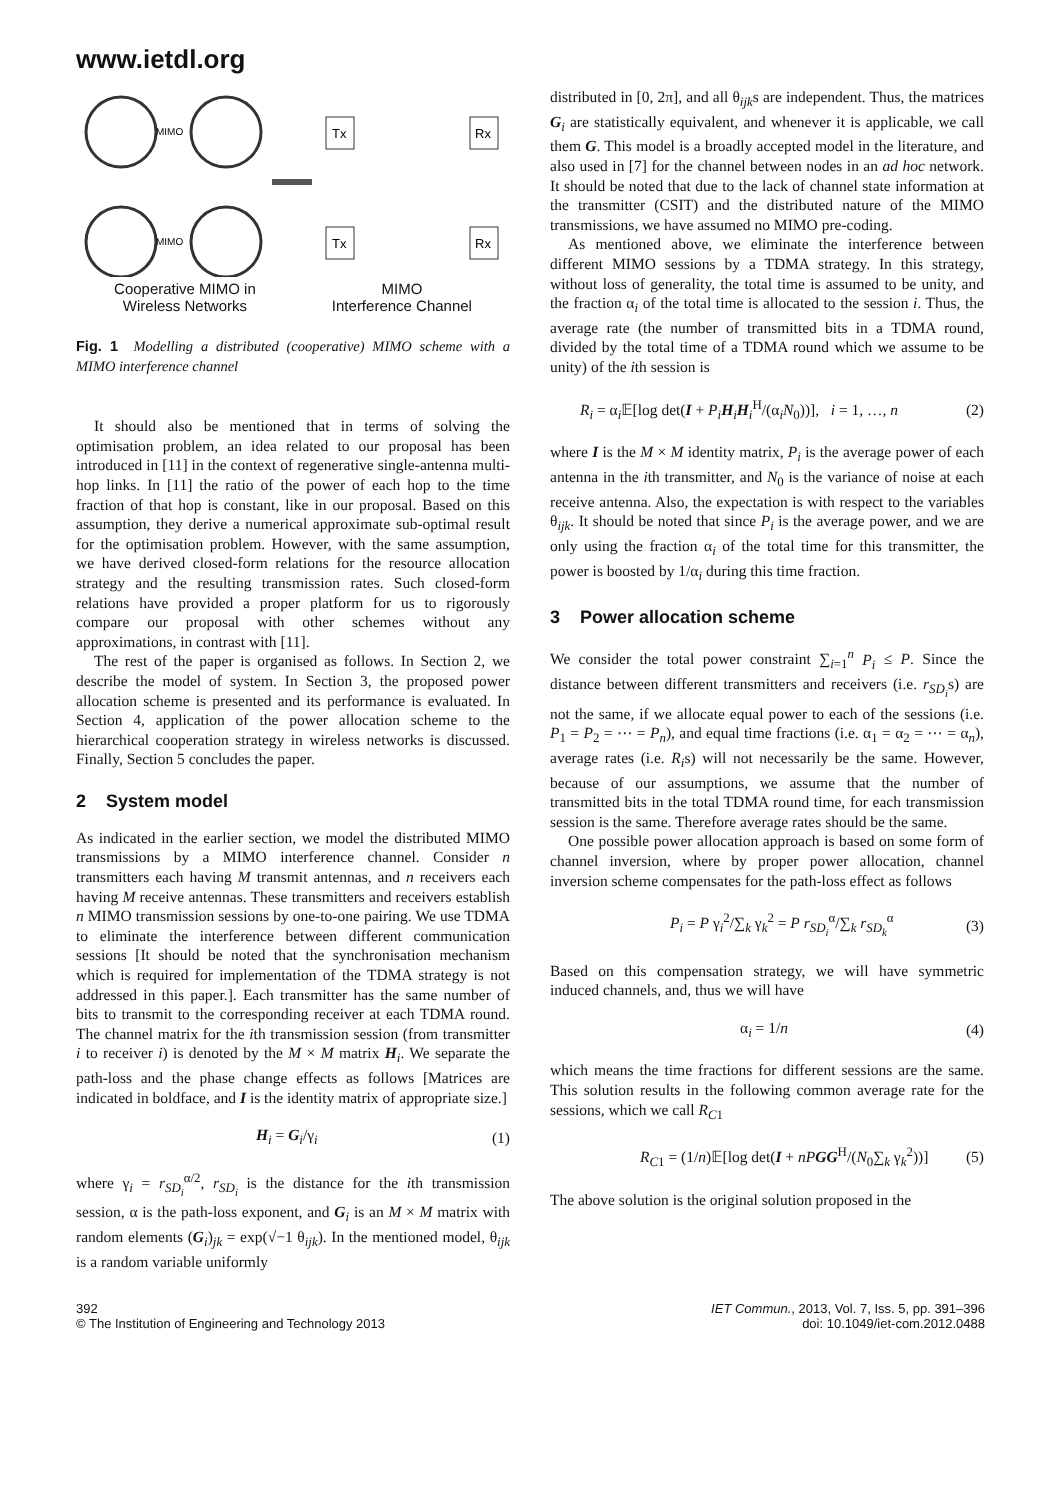www.ietdl.org
MIMO
MIMO
Tx
Tx
Rx
Rx
Cooperative MIMO in
Wireless Networks
MIMO
Interference Channel
Fig. 1 Modelling a distributed (cooperative) MIMO scheme with a MIMO interference channel
It should also be mentioned that in terms of solving the optimisation problem, an idea related to our proposal has been introduced in [11] in the context of regenerative single-antenna multi-hop links. In [11] the ratio of the power of each hop to the time fraction of that hop is constant, like in our proposal. Based on this assumption, they derive a numerical approximate sub-optimal result for the optimisation problem. However, with the same assumption, we have derived closed-form relations for the resource allocation strategy and the resulting transmission rates. Such closed-form relations have provided a proper platform for us to rigorously compare our proposal with other schemes without any approximations, in contrast with [11].
The rest of the paper is organised as follows. In Section 2, we describe the model of system. In Section 3, the proposed power allocation scheme is presented and its performance is evaluated. In Section 4, application of the power allocation scheme to the hierarchical cooperation strategy in wireless networks is discussed. Finally, Section 5 concludes the paper.
2 System model
As indicated in the earlier section, we model the distributed MIMO transmissions by a MIMO interference channel. Consider n transmitters each having M transmit antennas, and n receivers each having M receive antennas. These transmitters and receivers establish n MIMO transmission sessions by one-to-one pairing. We use TDMA to eliminate the interference between different communication sessions [It should be noted that the synchronisation mechanism which is required for implementation of the TDMA strategy is not addressed in this paper.]. Each transmitter has the same number of bits to transmit to the corresponding receiver at each TDMA round. The channel matrix for the ith transmission session (from transmitter i to receiver i) is denoted by the M × M matrix H<sub>i</sub>. We separate the path-loss and the phase change effects as follows [Matrices are indicated in boldface, and I is the identity matrix of appropriate size.]
H<sub>i</sub> = G<sub>i</sub>/γ<sub>i</sub> (1)
where γ<sub>i</sub> = r<sub>SD<sub>i</sub></sub><sup>α/2</sup>, r<sub>SD<sub>i</sub></sub> is the distance for the ith transmission session, α is the path-loss exponent, and G<sub>i</sub> is an M × M matrix with random elements (G<sub>i</sub>)<sub>jk</sub> = exp(√−1 θ<sub>ijk</sub>). In the mentioned model, θ<sub>ijk</sub> is a random variable uniformly
distributed in [0, 2π], and all θ<sub>ijk</sub>s are independent. Thus, the matrices G<sub>i</sub> are statistically equivalent, and whenever it is applicable, we call them G. This model is a broadly accepted model in the literature, and also used in [7] for the channel between nodes in an ad hoc network. It should be noted that due to the lack of channel state information at the transmitter (CSIT) and the distributed nature of the MIMO transmissions, we have assumed no MIMO pre-coding.
As mentioned above, we eliminate the interference between different MIMO sessions by a TDMA strategy. In this strategy, without loss of generality, the total time is assumed to be unity, and the fraction α<sub>i</sub> of the total time is allocated to the session i. Thus, the average rate (the number of transmitted bits in a TDMA round, divided by the total time of a TDMA round which we assume to be unity) of the ith session is
R<sub>i</sub> = α<sub>i</sub>𝔼[log det(I + P<sub>i</sub> H<sub>i</sub>H<sub>i</sub><sup>H</sup>/(α<sub>i</sub>N<sub>0</sub>))], i = 1, …, n (2)
where I is the M × M identity matrix, P<sub>i</sub> is the average power of each antenna in the ith transmitter, and N<sub>0</sub> is the variance of noise at each receive antenna. Also, the expectation is with respect to the variables θ<sub>ijk</sub>. It should be noted that since P<sub>i</sub> is the average power, and we are only using the fraction α<sub>i</sub> of the total time for this transmitter, the power is boosted by 1/α<sub>i</sub> during this time fraction.
3 Power allocation scheme
We consider the total power constraint ∑<sub>i=1</sub><sup>n</sup> P<sub>i</sub> ≤ P. Since the distance between different transmitters and receivers (i.e. r<sub>SD<sub>i</sub></sub>s) are not the same, if we allocate equal power to each of the sessions (i.e. P<sub>1</sub> = P<sub>2</sub> = ⋯ = P<sub>n</sub>), and equal time fractions (i.e. α<sub>1</sub> = α<sub>2</sub> = ⋯ = α<sub>n</sub>), average rates (i.e. R<sub>i</sub>s) will not necessarily be the same. However, because of our assumptions, we assume that the number of transmitted bits in the total TDMA round time, for each transmission session is the same. Therefore average rates should be the same.
One possible power allocation approach is based on some form of channel inversion, where by proper power allocation, channel inversion scheme compensates for the path-loss effect as follows
P<sub>i</sub> = P γ<sub>i</sub><sup>2</sup>/∑<sub>k</sub> γ<sub>k</sub><sup>2</sup> = P r<sub>SD<sub>i</sub></sub><sup>α</sup>/∑<sub>k</sub> r<sub>SD<sub>k</sub></sub><sup>α</sup> (3)
Based on this compensation strategy, we will have symmetric induced channels, and, thus we will have
α<sub>i</sub> = 1/n (4)
which means the time fractions for different sessions are the same. This solution results in the following common average rate for the sessions, which we call R<sub>C1</sub>
R<sub>C1</sub> = (1/n)𝔼[log det(I + nP GG<sup>H</sup>/(N<sub>0</sub>∑<sub>k</sub> γ<sub>k</sub><sup>2</sup>))] (5)
The above solution is the original solution proposed in the
392
© The Institution of Engineering and Technology 2013
IET Commun., 2013, Vol. 7, Iss. 5, pp. 391–396
doi: 10.1049/iet-com.2012.0488